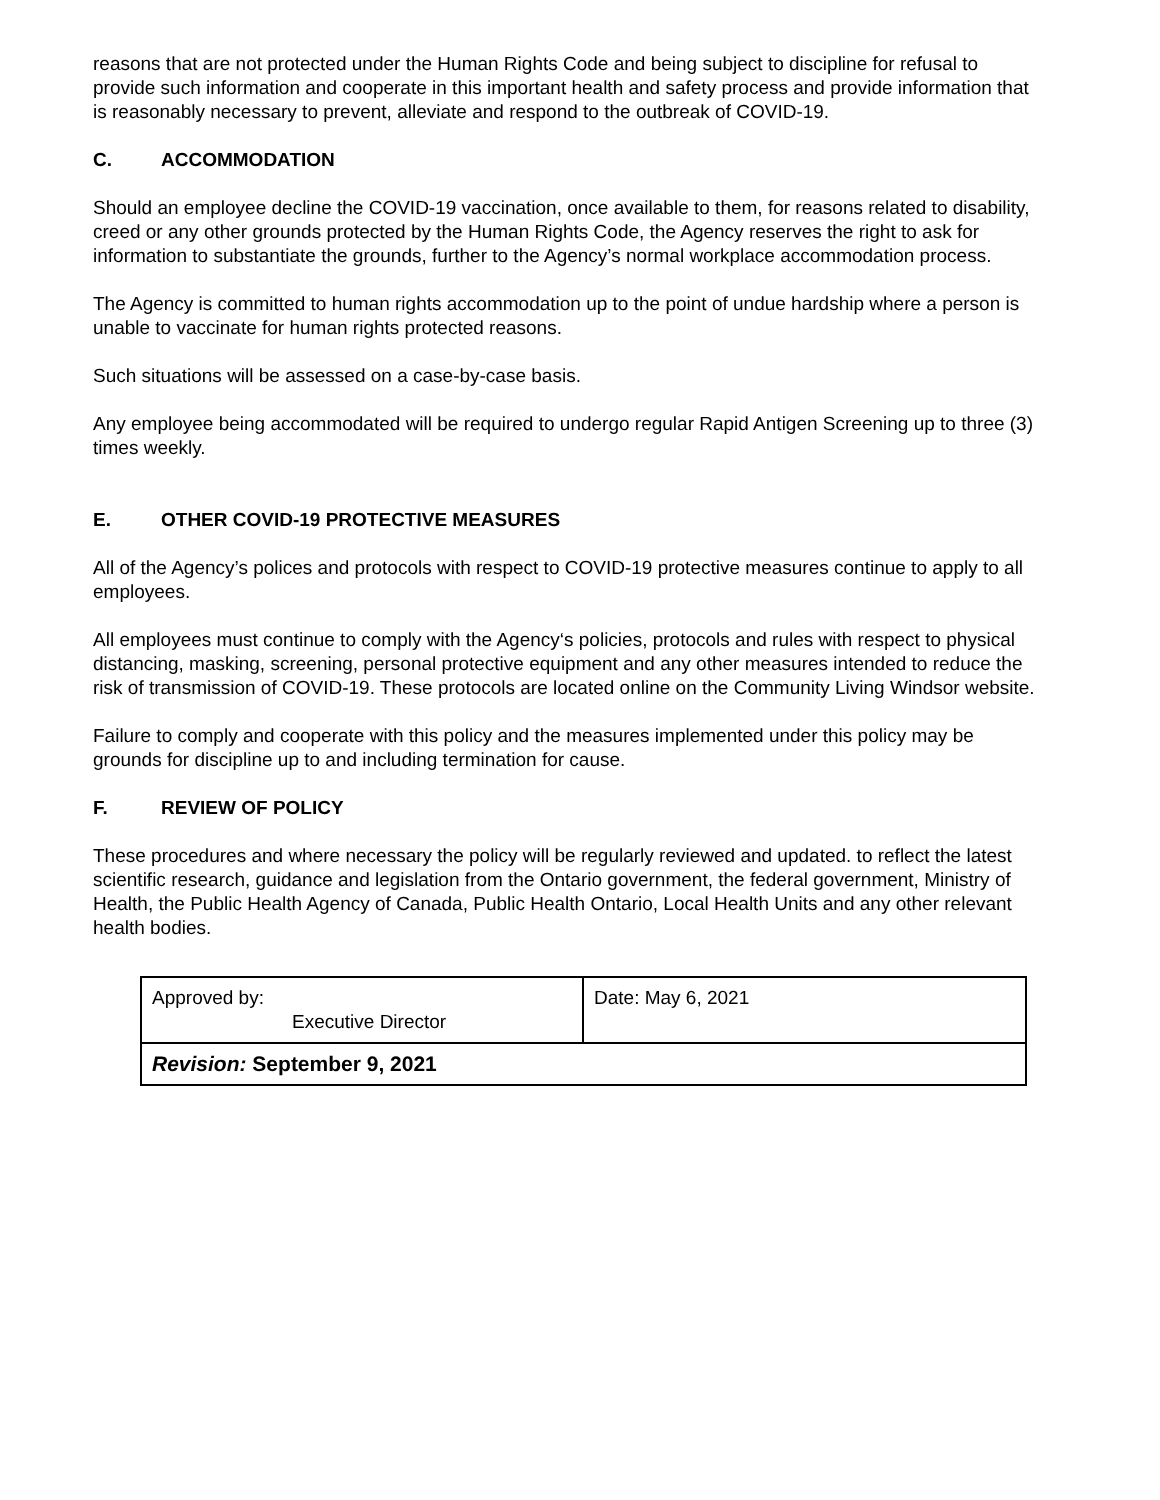reasons that are not protected under the Human Rights Code and being subject to discipline for refusal to provide such information and cooperate in this important health and safety process and provide information that is reasonably necessary to prevent, alleviate and respond to the outbreak of COVID-19.
C. ACCOMMODATION
Should an employee decline the COVID-19 vaccination, once available to them, for reasons related to disability, creed or any other grounds protected by the Human Rights Code, the Agency reserves the right to ask for information to substantiate the grounds, further to the Agency’s normal workplace accommodation process.
The Agency is committed to human rights accommodation up to the point of undue hardship where a person is unable to vaccinate for human rights protected reasons.
Such situations will be assessed on a case-by-case basis.
Any employee being accommodated will be required to undergo regular Rapid Antigen Screening up to three (3) times weekly.
E. OTHER COVID-19 PROTECTIVE MEASURES
All of the Agency’s polices and protocols with respect to COVID-19 protective measures continue to apply to all employees.
All employees must continue to comply with the Agency‘s policies, protocols and rules with respect to physical distancing, masking, screening, personal protective equipment and any other measures intended to reduce the risk of transmission of COVID-19. These protocols are located online on the Community Living Windsor website.
Failure to comply and cooperate with this policy and the measures implemented under this policy may be grounds for discipline up to and including termination for cause.
F. REVIEW OF POLICY
These procedures and where necessary the policy will be regularly reviewed and updated. to reflect the latest scientific research, guidance and legislation from the Ontario government, the federal government, Ministry of Health, the Public Health Agency of Canada, Public Health Ontario, Local Health Units and any other relevant health bodies.
| Approved by: Executive Director | Date: May 6, 2021 |
| Revision: September 9, 2021 | |